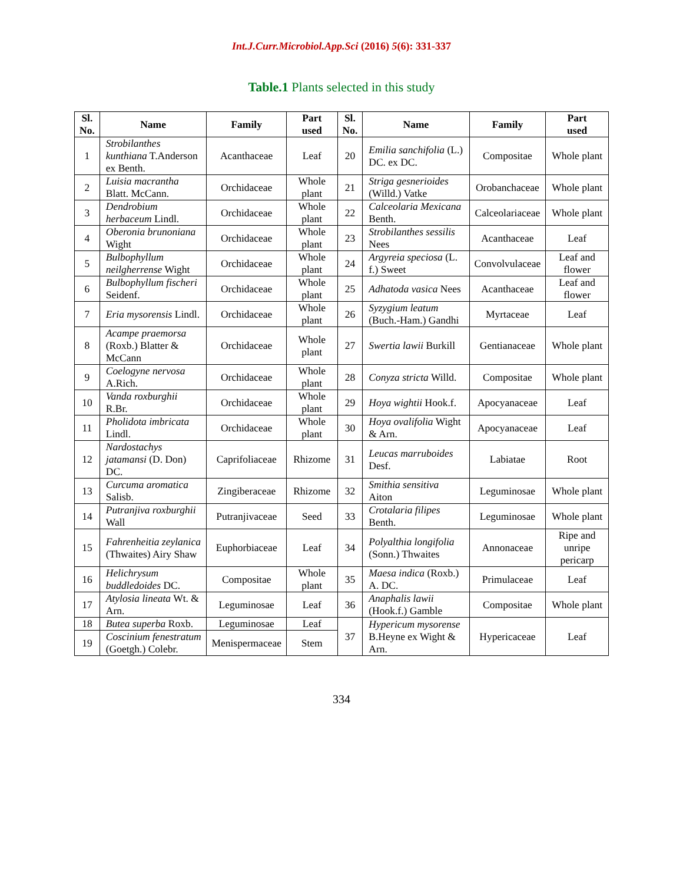Int.J.Curr.Microbiol.App.Sci (2016) 5(6): 331-337
Table.1 Plants selected in this study
| Sl. No. | Name | Family | Part used | Sl. No. | Name | Family | Part used |
| --- | --- | --- | --- | --- | --- | --- | --- |
| 1 | Strobilanthes kunthiana T.Anderson ex Benth. | Acanthaceae | Leaf | 20 | Emilia sanchifolia (L.) DC. ex DC. | Compositae | Whole plant |
| 2 | Luisia macrantha Blatt. McCann. | Orchidaceae | Whole plant | 21 | Striga gesnerioides (Willd.) Vatke | Orobanchaceae | Whole plant |
| 3 | Dendrobium herbaceum Lindl. | Orchidaceae | Whole plant | 22 | Calceolaria Mexicana Benth. | Calceolariaceae | Whole plant |
| 4 | Oberonia brunoniana Wight | Orchidaceae | Whole plant | 23 | Strobilanthes sessilis Nees | Acanthaceae | Leaf |
| 5 | Bulbophyllum neilgherrense Wight | Orchidaceae | Whole plant | 24 | Argyreia speciosa (L. f.) Sweet | Convolvulaceae | Leaf and flower |
| 6 | Bulbophyllum fischeri Seidenf. | Orchidaceae | Whole plant | 25 | Adhatoda vasica Nees | Acanthaceae | Leaf and flower |
| 7 | Eria mysorensis Lindl. | Orchidaceae | Whole plant | 26 | Syzygium leatum (Buch.-Ham.) Gandhi | Myrtaceae | Leaf |
| 8 | Acampe praemorsa (Roxb.) Blatter & McCann | Orchidaceae | Whole plant | 27 | Swertia lawii Burkill | Gentianaceae | Whole plant |
| 9 | Coelogyne nervosa A.Rich. | Orchidaceae | Whole plant | 28 | Conyza stricta Willd. | Compositae | Whole plant |
| 10 | Vanda roxburghii R.Br. | Orchidaceae | Whole plant | 29 | Hoya wightii Hook.f. | Apocyanaceae | Leaf |
| 11 | Pholidota imbricata Lindl. | Orchidaceae | Whole plant | 30 | Hoya ovalifolia Wight & Arn. | Apocyanaceae | Leaf |
| 12 | Nardostachys jatamansi (D. Don) DC. | Caprifoliaceae | Rhizome | 31 | Leucas marruboides Desf. | Labiatae | Root |
| 13 | Curcuma aromatica Salisb. | Zingiberaceae | Rhizome | 32 | Smithia sensitiva Aiton | Leguminosae | Whole plant |
| 14 | Putranjiva roxburghii Wall | Putranjivaceae | Seed | 33 | Crotalaria filipes Benth. | Leguminosae | Whole plant |
| 15 | Fahrenheitia zeylanica (Thwaites) Airy Shaw | Euphorbiaceae | Leaf | 34 | Polyalthia longifolia (Sonn.) Thwaites | Annonaceae | Ripe and unripe pericarp |
| 16 | Helichrysum buddledoides DC. | Compositae | Whole plant | 35 | Maesa indica (Roxb.) A. DC. | Primulaceae | Leaf |
| 17 | Atylosia lineata Wt. & Arn. | Leguminosae | Leaf | 36 | Anaphalis lawii (Hook.f.) Gamble | Compositae | Whole plant |
| 18 | Butea superba Roxb. | Leguminosae | Leaf | 37 | Hypericum mysorense B.Heyne ex Wight & Arn. | Hypericaceae | Leaf |
| 19 | Coscinium fenestratum (Goetgh.) Colebr. | Menispermaceae | Stem | | | | |
334